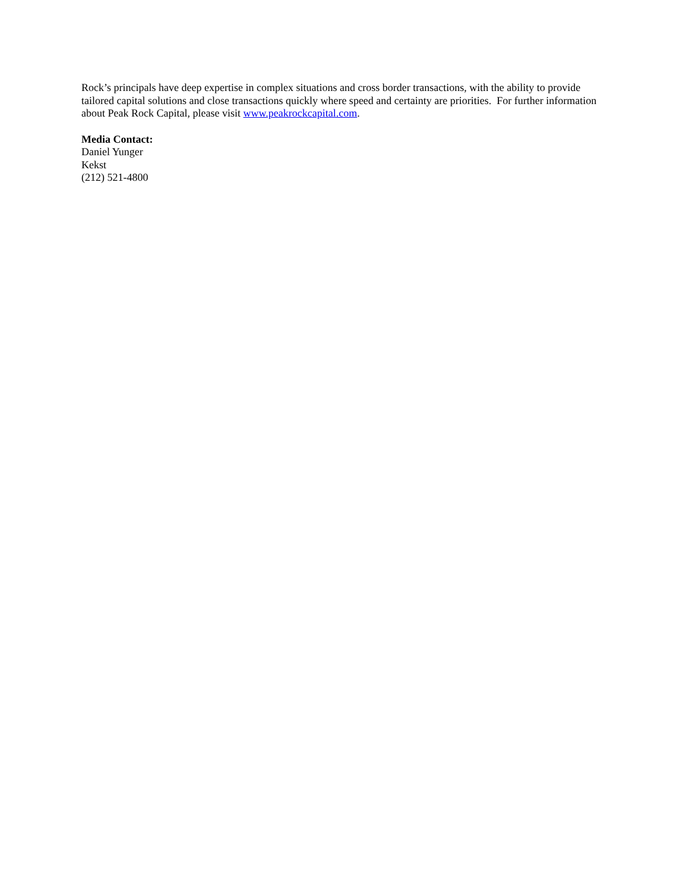Rock’s principals have deep expertise in complex situations and cross border transactions, with the ability to provide tailored capital solutions and close transactions quickly where speed and certainty are priorities. For further information about Peak Rock Capital, please visit www.peakrockcapital.com.
Media Contact:
Daniel Yunger
Kekst
(212) 521-4800